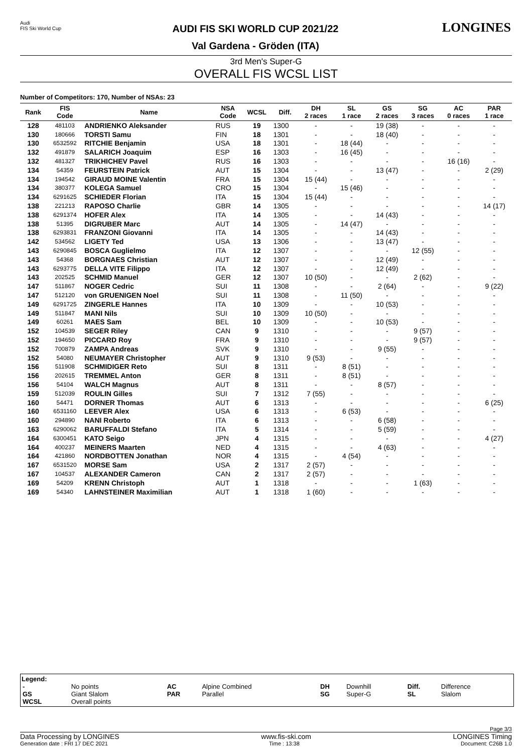Audi
FIS Ski World Cup
AUDI FIS SKI WORLD CUP 2021/22
Val Gardena - Gröden (ITA)
LONGINES
3rd Men's Super-G
OVERALL FIS WCSL LIST
Number of Competitors: 170, Number of NSAs: 23
| Rank | FIS Code | Name | NSA Code | WCSL | Diff. | DH 2 races | SL 1 race | GS 2 races | SG 3 races | AC 0 races | PAR 1 race |
| --- | --- | --- | --- | --- | --- | --- | --- | --- | --- | --- | --- |
| 128 | 481103 | ANDRIENKO Aleksander | RUS | 19 | 1300 | - | - | 19 (38) | - | - | - |
| 130 | 180666 | TORSTI Samu | FIN | 18 | 1301 | - | - | 18 (40) | - | - | - |
| 130 | 6532592 | RITCHIE Benjamin | USA | 18 | 1301 | - | 18 (44) | - | - | - | - |
| 132 | 491879 | SALARICH Joaquim | ESP | 16 | 1303 | - | 16 (45) | - | - | - | - |
| 132 | 481327 | TRIKHICHEV Pavel | RUS | 16 | 1303 | - | - | - | - | 16 (16) | - |
| 134 | 54359 | FEURSTEIN Patrick | AUT | 15 | 1304 | - | - | 13 (47) | - | - | 2 (29) |
| 134 | 194542 | GIRAUD MOINE Valentin | FRA | 15 | 1304 | 15 (44) | - | - | - | - | - |
| 134 | 380377 | KOLEGA Samuel | CRO | 15 | 1304 | - | 15 (46) | - | - | - | - |
| 134 | 6291625 | SCHIEDER Florian | ITA | 15 | 1304 | 15 (44) | - | - | - | - | - |
| 138 | 221213 | RAPOSO Charlie | GBR | 14 | 1305 | - | - | - | - | - | 14 (17) |
| 138 | 6291374 | HOFER Alex | ITA | 14 | 1305 | - | - | 14 (43) | - | - | - |
| 138 | 51395 | DIGRUBER Marc | AUT | 14 | 1305 | - | 14 (47) | - | - | - | - |
| 138 | 6293831 | FRANZONI Giovanni | ITA | 14 | 1305 | - | - | 14 (43) | - | - | - |
| 142 | 534562 | LIGETY Ted | USA | 13 | 1306 | - | - | 13 (47) | - | - | - |
| 143 | 6290845 | BOSCA Guglielmo | ITA | 12 | 1307 | - | - | - | 12 (55) | - | - |
| 143 | 54368 | BORGNAES Christian | AUT | 12 | 1307 | - | - | 12 (49) | - | - | - |
| 143 | 6293775 | DELLA VITE Filippo | ITA | 12 | 1307 | - | - | 12 (49) | - | - | - |
| 143 | 202525 | SCHMID Manuel | GER | 12 | 1307 | 10 (50) | - | - | 2 (62) | - | - |
| 147 | 511867 | NOGER Cedric | SUI | 11 | 1308 | - | - | 2 (64) | - | - | 9 (22) |
| 147 | 512120 | von GRUENIGEN Noel | SUI | 11 | 1308 | - | 11 (50) | - | - | - | - |
| 149 | 6291725 | ZINGERLE Hannes | ITA | 10 | 1309 | - | - | 10 (53) | - | - | - |
| 149 | 511847 | MANI Nils | SUI | 10 | 1309 | 10 (50) | - | - | - | - | - |
| 149 | 60261 | MAES Sam | BEL | 10 | 1309 | - | - | 10 (53) | - | - | - |
| 152 | 104539 | SEGER Riley | CAN | 9 | 1310 | - | - | - | 9 (57) | - | - |
| 152 | 194650 | PICCARD Roy | FRA | 9 | 1310 | - | - | - | 9 (57) | - | - |
| 152 | 700879 | ZAMPA Andreas | SVK | 9 | 1310 | - | - | 9 (55) | - | - | - |
| 152 | 54080 | NEUMAYER Christopher | AUT | 9 | 1310 | 9 (53) | - | - | - | - | - |
| 156 | 511908 | SCHMIDIGER Reto | SUI | 8 | 1311 | - | 8 (51) | - | - | - | - |
| 156 | 202615 | TREMMEL Anton | GER | 8 | 1311 | - | 8 (51) | - | - | - | - |
| 156 | 54104 | WALCH Magnus | AUT | 8 | 1311 | - | - | 8 (57) | - | - | - |
| 159 | 512039 | ROULIN Gilles | SUI | 7 | 1312 | 7 (55) | - | - | - | - | - |
| 160 | 54471 | DORNER Thomas | AUT | 6 | 1313 | - | - | - | - | - | 6 (25) |
| 160 | 6531160 | LEEVER Alex | USA | 6 | 1313 | - | 6 (53) | - | - | - | - |
| 160 | 294890 | NANI Roberto | ITA | 6 | 1313 | - | - | 6 (58) | - | - | - |
| 163 | 6290062 | BARUFFALDI Stefano | ITA | 5 | 1314 | - | - | 5 (59) | - | - | - |
| 164 | 6300451 | KATO Seigo | JPN | 4 | 1315 | - | - | - | - | - | 4 (27) |
| 164 | 400237 | MEINERS Maarten | NED | 4 | 1315 | - | - | 4 (63) | - | - | - |
| 164 | 421860 | NORDBOTTEN Jonathan | NOR | 4 | 1315 | - | 4 (54) | - | - | - | - |
| 167 | 6531520 | MORSE Sam | USA | 2 | 1317 | 2 (57) | - | - | - | - | - |
| 167 | 104537 | ALEXANDER Cameron | CAN | 2 | 1317 | 2 (57) | - | - | - | - | - |
| 169 | 54209 | KRENN Christoph | AUT | 1 | 1318 | - | - | - | 1 (63) | - | - |
| 169 | 54340 | LAHNSTEINER Maximilian | AUT | 1 | 1318 | 1 (60) | - | - | - | - | - |
Legend:
| - | No points | AC | Alpine Combined | DH | Downhill | Diff. | Difference |
| GS | Giant Slalom | PAR | Parallel | SG | Super-G | SL | Slalom |
| WCSL | Overall points | | | | | | |
Page 3/3
Data Processing by LONGINES www.fis-ski.com LONGINES Timing
Generation date : FRI 17 DEC 2021 Time : 13:38 Document: C26B 1.0